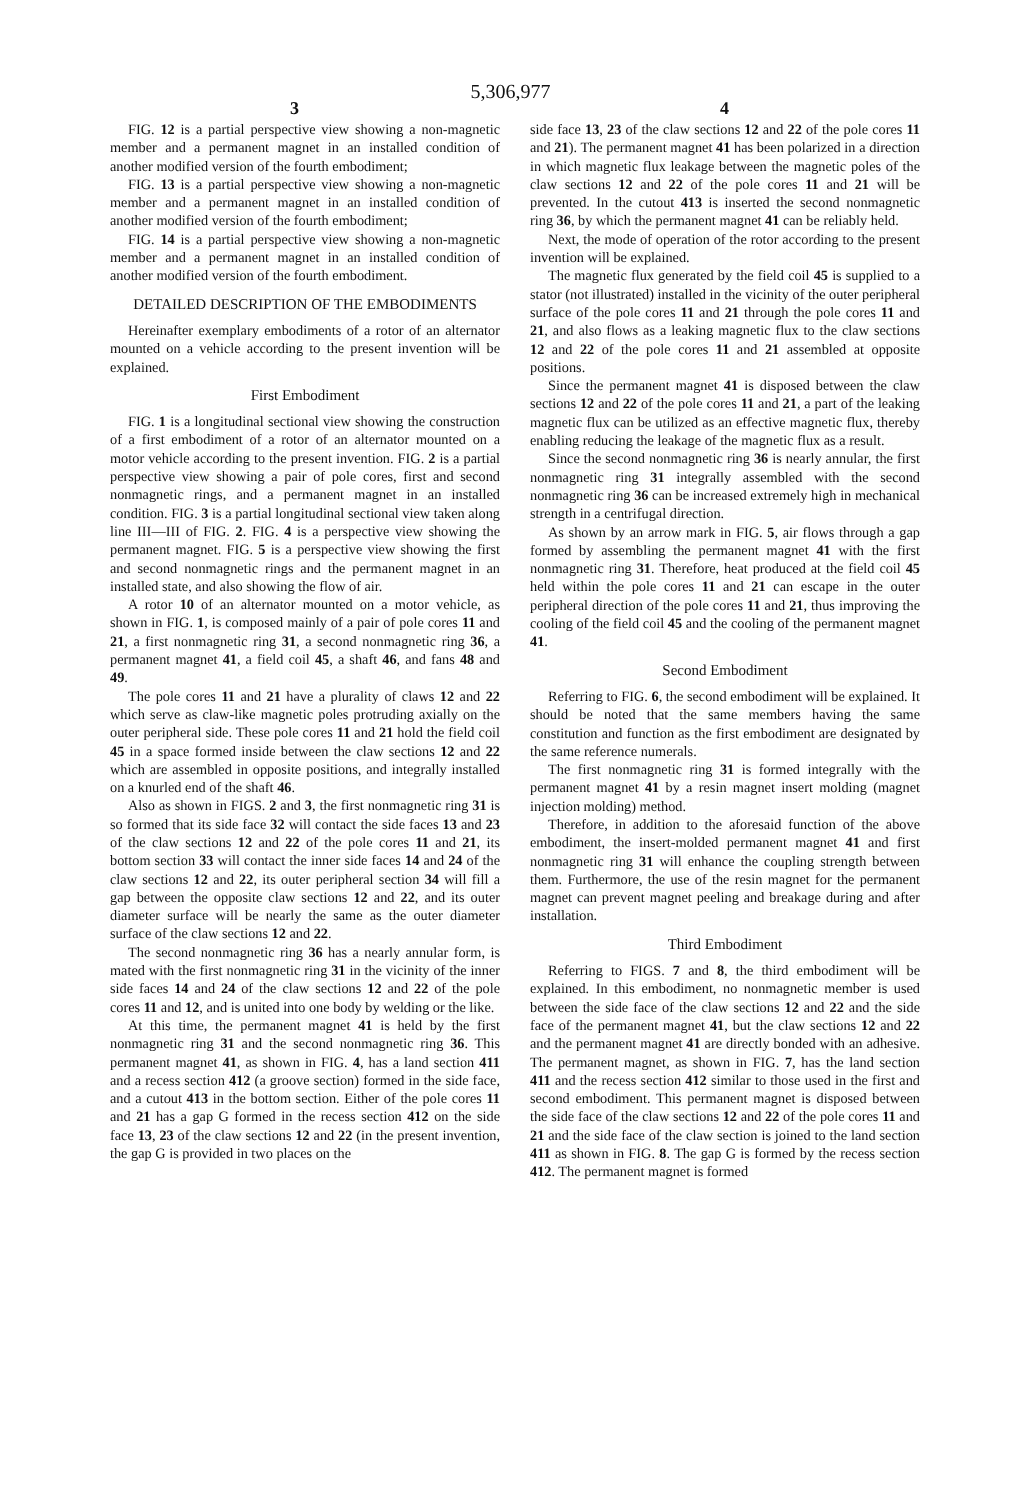5,306,977
3 4
FIG. 12 is a partial perspective view showing a non-magnetic member and a permanent magnet in an installed condition of another modified version of the fourth embodiment;
FIG. 13 is a partial perspective view showing a non-magnetic member and a permanent magnet in an installed condition of another modified version of the fourth embodiment;
FIG. 14 is a partial perspective view showing a non-magnetic member and a permanent magnet in an installed condition of another modified version of the fourth embodiment.
DETAILED DESCRIPTION OF THE EMBODIMENTS
Hereinafter exemplary embodiments of a rotor of an alternator mounted on a vehicle according to the present invention will be explained.
First Embodiment
FIG. 1 is a longitudinal sectional view showing the construction of a first embodiment of a rotor of an alternator mounted on a motor vehicle according to the present invention. FIG. 2 is a partial perspective view showing a pair of pole cores, first and second nonmagnetic rings, and a permanent magnet in an installed condition. FIG. 3 is a partial longitudinal sectional view taken along line III—III of FIG. 2. FIG. 4 is a perspective view showing the permanent magnet. FIG. 5 is a perspective view showing the first and second nonmagnetic rings and the permanent magnet in an installed state, and also showing the flow of air.
A rotor 10 of an alternator mounted on a motor vehicle, as shown in FIG. 1, is composed mainly of a pair of pole cores 11 and 21, a first nonmagnetic ring 31, a second nonmagnetic ring 36, a permanent magnet 41, a field coil 45, a shaft 46, and fans 48 and 49.
The pole cores 11 and 21 have a plurality of claws 12 and 22 which serve as claw-like magnetic poles protruding axially on the outer peripheral side. These pole cores 11 and 21 hold the field coil 45 in a space formed inside between the claw sections 12 and 22 which are assembled in opposite positions, and integrally installed on a knurled end of the shaft 46.
Also as shown in FIGS. 2 and 3, the first nonmagnetic ring 31 is so formed that its side face 32 will contact the side faces 13 and 23 of the claw sections 12 and 22 of the pole cores 11 and 21, its bottom section 33 will contact the inner side faces 14 and 24 of the claw sections 12 and 22, its outer peripheral section 34 will fill a gap between the opposite claw sections 12 and 22, and its outer diameter surface will be nearly the same as the outer diameter surface of the claw sections 12 and 22.
The second nonmagnetic ring 36 has a nearly annular form, is mated with the first nonmagnetic ring 31 in the vicinity of the inner side faces 14 and 24 of the claw sections 12 and 22 of the pole cores 11 and 12, and is united into one body by welding or the like.
At this time, the permanent magnet 41 is held by the first nonmagnetic ring 31 and the second nonmagnetic ring 36. This permanent magnet 41, as shown in FIG. 4, has a land section 411 and a recess section 412 (a groove section) formed in the side face, and a cutout 413 in the bottom section. Either of the pole cores 11 and 21 has a gap G formed in the recess section 412 on the side face 13, 23 of the claw sections 12 and 22 (in the present invention, the gap G is provided in two places on the
side face 13, 23 of the claw sections 12 and 22 of the pole cores 11 and 21). The permanent magnet 41 has been polarized in a direction in which magnetic flux leakage between the magnetic poles of the claw sections 12 and 22 of the pole cores 11 and 21 will be prevented. In the cutout 413 is inserted the second nonmagnetic ring 36, by which the permanent magnet 41 can be reliably held.
Next, the mode of operation of the rotor according to the present invention will be explained.
The magnetic flux generated by the field coil 45 is supplied to a stator (not illustrated) installed in the vicinity of the outer peripheral surface of the pole cores 11 and 21 through the pole cores 11 and 21, and also flows as a leaking magnetic flux to the claw sections 12 and 22 of the pole cores 11 and 21 assembled at opposite positions.
Since the permanent magnet 41 is disposed between the claw sections 12 and 22 of the pole cores 11 and 21, a part of the leaking magnetic flux can be utilized as an effective magnetic flux, thereby enabling reducing the leakage of the magnetic flux as a result.
Since the second nonmagnetic ring 36 is nearly annular, the first nonmagnetic ring 31 integrally assembled with the second nonmagnetic ring 36 can be increased extremely high in mechanical strength in a centrifugal direction.
As shown by an arrow mark in FIG. 5, air flows through a gap formed by assembling the permanent magnet 41 with the first nonmagnetic ring 31. Therefore, heat produced at the field coil 45 held within the pole cores 11 and 21 can escape in the outer peripheral direction of the pole cores 11 and 21, thus improving the cooling of the field coil 45 and the cooling of the permanent magnet 41.
Second Embodiment
Referring to FIG. 6, the second embodiment will be explained. It should be noted that the same members having the same constitution and function as the first embodiment are designated by the same reference numerals.
The first nonmagnetic ring 31 is formed integrally with the permanent magnet 41 by a resin magnet insert molding (magnet injection molding) method.
Therefore, in addition to the aforesaid function of the above embodiment, the insert-molded permanent magnet 41 and first nonmagnetic ring 31 will enhance the coupling strength between them. Furthermore, the use of the resin magnet for the permanent magnet can prevent magnet peeling and breakage during and after installation.
Third Embodiment
Referring to FIGS. 7 and 8, the third embodiment will be explained. In this embodiment, no nonmagnetic member is used between the side face of the claw sections 12 and 22 and the side face of the permanent magnet 41, but the claw sections 12 and 22 and the permanent magnet 41 are directly bonded with an adhesive. The permanent magnet, as shown in FIG. 7, has the land section 411 and the recess section 412 similar to those used in the first and second embodiment. This permanent magnet is disposed between the side face of the claw sections 12 and 22 of the pole cores 11 and 21 and the side face of the claw section is joined to the land section 411 as shown in FIG. 8. The gap G is formed by the recess section 412. The permanent magnet is formed